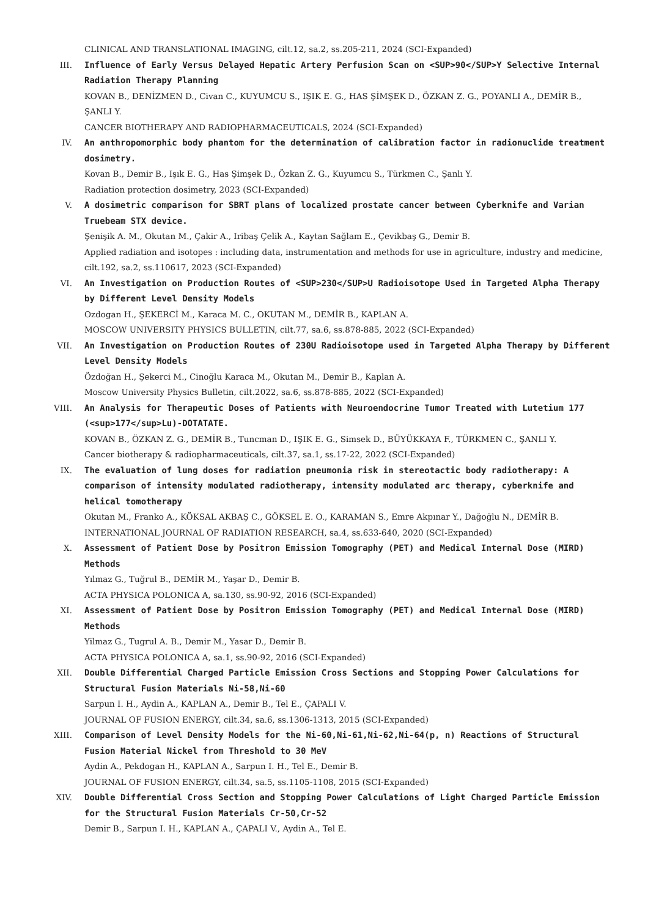CLINICAL AND TRANSLATIONAL IMAGING, cilt.12, sa.2, ss.205-211, 2024 (SCI-Expanded)
III. Influence of Early Versus Delayed Hepatic Artery Perfusion Scan on <SUP>90</SUP>Y Selective Internal Radiation Therapy Planning
KOVAN B., DENİZMEN D., Civan C., KUYUMCU S., IŞIK E. G., HAS ŞİMŞEK D., ÖZKAN Z. G., POYANLI A., DEMİR B., ŞANLI Y.
CANCER BIOTHERAPY AND RADIOPHARMACEUTICALS, 2024 (SCI-Expanded)
IV. An anthropomorphic body phantom for the determination of calibration factor in radionuclide treatment dosimetry.
Kovan B., Demir B., Işık E. G., Has Şimşek D., Özkan Z. G., Kuyumcu S., Türkmen C., Şanlı Y.
Radiation protection dosimetry, 2023 (SCI-Expanded)
V. A dosimetric comparison for SBRT plans of localized prostate cancer between Cyberknife and Varian Truebeam STX device.
Şenişik A. M., Okutan M., Çakir A., Iribaş Çelik A., Kaytan Sağlam E., Çevikbaş G., Demir B.
Applied radiation and isotopes : including data, instrumentation and methods for use in agriculture, industry and medicine, cilt.192, sa.2, ss.110617, 2023 (SCI-Expanded)
VI. An Investigation on Production Routes of <SUP>230</SUP>U Radioisotope Used in Targeted Alpha Therapy by Different Level Density Models
Ozdogan H., ŞEKERCİ M., Karaca M. C., OKUTAN M., DEMİR B., KAPLAN A.
MOSCOW UNIVERSITY PHYSICS BULLETIN, cilt.77, sa.6, ss.878-885, 2022 (SCI-Expanded)
VII. An Investigation on Production Routes of 230U Radioisotope used in Targeted Alpha Therapy by Different Level Density Models
Özdoğan H., Şekerci M., Cinoğlu Karaca M., Okutan M., Demir B., Kaplan A.
Moscow University Physics Bulletin, cilt.2022, sa.6, ss.878-885, 2022 (SCI-Expanded)
VIII. An Analysis for Therapeutic Doses of Patients with Neuroendocrine Tumor Treated with Lutetium 177 (<sup>177</sup>Lu)-DOTATATE.
KOVAN B., ÖZKAN Z. G., DEMİR B., Tuncman D., IŞIK E. G., Simsek D., BÜYÜKKAYA F., TÜRKMEN C., ŞANLI Y.
Cancer biotherapy & radiopharmaceuticals, cilt.37, sa.1, ss.17-22, 2022 (SCI-Expanded)
IX. The evaluation of lung doses for radiation pneumonia risk in stereotactic body radiotherapy: A comparison of intensity modulated radiotherapy, intensity modulated arc therapy, cyberknife and helical tomotherapy
Okutan M., Franko A., KÖKSAL AKBAŞ C., GÖKSEL E. O., KARAMAN S., Emre Akpınar Y., Dağoğlu N., DEMİR B.
INTERNATIONAL JOURNAL OF RADIATION RESEARCH, sa.4, ss.633-640, 2020 (SCI-Expanded)
X. Assessment of Patient Dose by Positron Emission Tomography (PET) and Medical Internal Dose (MIRD) Methods
Yılmaz G., Tuğrul B., DEMİR M., Yaşar D., Demir B.
ACTA PHYSICA POLONICA A, sa.130, ss.90-92, 2016 (SCI-Expanded)
XI. Assessment of Patient Dose by Positron Emission Tomography (PET) and Medical Internal Dose (MIRD) Methods
Yilmaz G., Tugrul A. B., Demir M., Yasar D., Demir B.
ACTA PHYSICA POLONICA A, sa.1, ss.90-92, 2016 (SCI-Expanded)
XII. Double Differential Charged Particle Emission Cross Sections and Stopping Power Calculations for Structural Fusion Materials Ni-58,Ni-60
Sarpun I. H., Aydin A., KAPLAN A., Demir B., Tel E., ÇAPALI V.
JOURNAL OF FUSION ENERGY, cilt.34, sa.6, ss.1306-1313, 2015 (SCI-Expanded)
XIII. Comparison of Level Density Models for the Ni-60,Ni-61,Ni-62,Ni-64(p, n) Reactions of Structural Fusion Material Nickel from Threshold to 30 MeV
Aydin A., Pekdogan H., KAPLAN A., Sarpun I. H., Tel E., Demir B.
JOURNAL OF FUSION ENERGY, cilt.34, sa.5, ss.1105-1108, 2015 (SCI-Expanded)
XIV. Double Differential Cross Section and Stopping Power Calculations of Light Charged Particle Emission for the Structural Fusion Materials Cr-50,Cr-52
Demir B., Sarpun I. H., KAPLAN A., ÇAPALI V., Aydin A., Tel E.